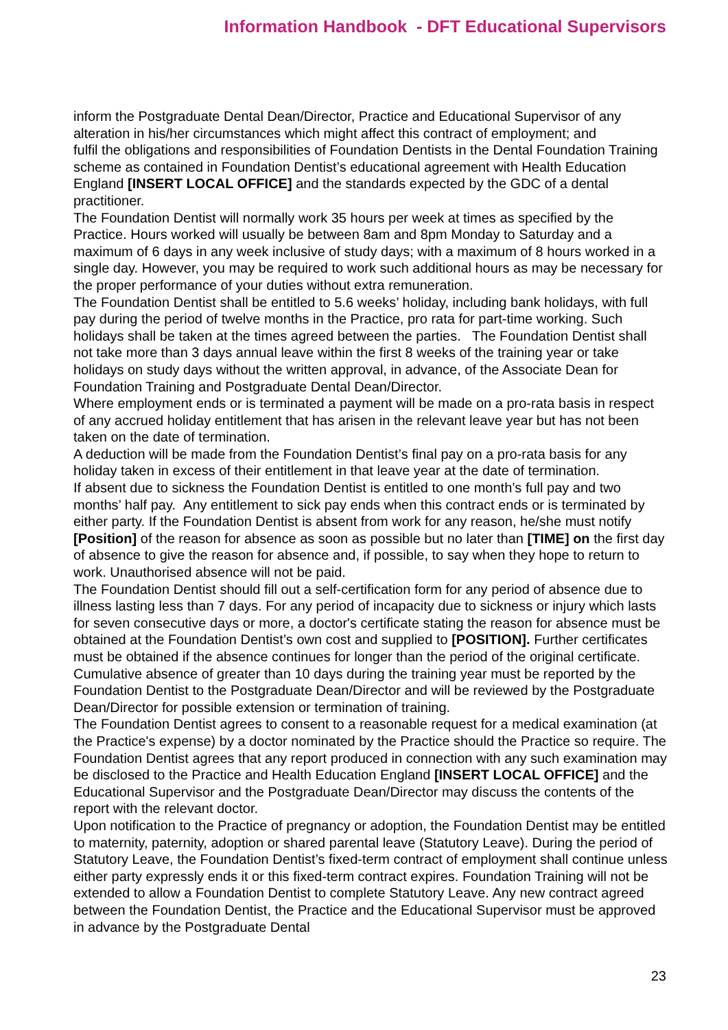Information Handbook - DFT Educational Supervisors
inform the Postgraduate Dental Dean/Director, Practice and Educational Supervisor of any alteration in his/her circumstances which might affect this contract of employment; and
fulfil the obligations and responsibilities of Foundation Dentists in the Dental Foundation Training scheme as contained in Foundation Dentist’s educational agreement with Health Education England [INSERT LOCAL OFFICE] and the standards expected by the GDC of a dental practitioner.
The Foundation Dentist will normally work 35 hours per week at times as specified by the Practice. Hours worked will usually be between 8am and 8pm Monday to Saturday and a maximum of 6 days in any week inclusive of study days; with a maximum of 8 hours worked in a single day. However, you may be required to work such additional hours as may be necessary for the proper performance of your duties without extra remuneration.
The Foundation Dentist shall be entitled to 5.6 weeks’ holiday, including bank holidays, with full pay during the period of twelve months in the Practice, pro rata for part-time working. Such holidays shall be taken at the times agreed between the parties. The Foundation Dentist shall not take more than 3 days annual leave within the first 8 weeks of the training year or take holidays on study days without the written approval, in advance, of the Associate Dean for Foundation Training and Postgraduate Dental Dean/Director.
Where employment ends or is terminated a payment will be made on a pro-rata basis in respect of any accrued holiday entitlement that has arisen in the relevant leave year but has not been taken on the date of termination.
A deduction will be made from the Foundation Dentist’s final pay on a pro-rata basis for any holiday taken in excess of their entitlement in that leave year at the date of termination.
If absent due to sickness the Foundation Dentist is entitled to one month’s full pay and two months’ half pay. Any entitlement to sick pay ends when this contract ends or is terminated by either party. If the Foundation Dentist is absent from work for any reason, he/she must notify [Position] of the reason for absence as soon as possible but no later than [TIME] on the first day of absence to give the reason for absence and, if possible, to say when they hope to return to work. Unauthorised absence will not be paid.
The Foundation Dentist should fill out a self-certification form for any period of absence due to illness lasting less than 7 days. For any period of incapacity due to sickness or injury which lasts for seven consecutive days or more, a doctor's certificate stating the reason for absence must be obtained at the Foundation Dentist’s own cost and supplied to [POSITION]. Further certificates must be obtained if the absence continues for longer than the period of the original certificate. Cumulative absence of greater than 10 days during the training year must be reported by the Foundation Dentist to the Postgraduate Dean/Director and will be reviewed by the Postgraduate Dean/Director for possible extension or termination of training.
The Foundation Dentist agrees to consent to a reasonable request for a medical examination (at the Practice's expense) by a doctor nominated by the Practice should the Practice so require. The Foundation Dentist agrees that any report produced in connection with any such examination may be disclosed to the Practice and Health Education England [INSERT LOCAL OFFICE] and the Educational Supervisor and the Postgraduate Dean/Director may discuss the contents of the report with the relevant doctor.
Upon notification to the Practice of pregnancy or adoption, the Foundation Dentist may be entitled to maternity, paternity, adoption or shared parental leave (Statutory Leave). During the period of Statutory Leave, the Foundation Dentist’s fixed-term contract of employment shall continue unless either party expressly ends it or this fixed-term contract expires. Foundation Training will not be extended to allow a Foundation Dentist to complete Statutory Leave. Any new contract agreed between the Foundation Dentist, the Practice and the Educational Supervisor must be approved in advance by the Postgraduate Dental
23